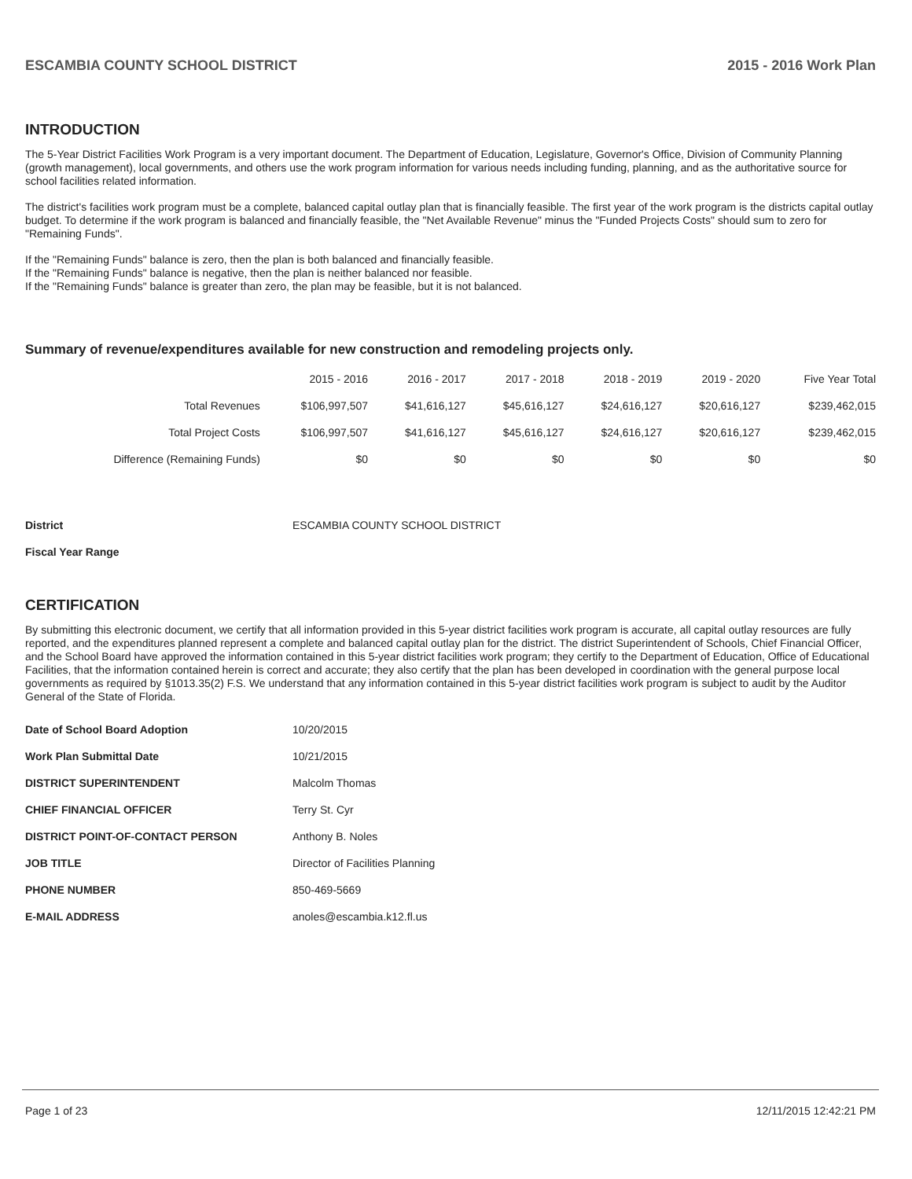ESCAMBIA COUNTY SCHOOL DISTRICT 2015 - 2016 Work Plan
INTRODUCTION
The 5-Year District Facilities Work Program is a very important document. The Department of Education, Legislature, Governor's Office, Division of Community Planning (growth management), local governments, and others use the work program information for various needs including funding, planning, and as the authoritative source for school facilities related information.
The district's facilities work program must be a complete, balanced capital outlay plan that is financially feasible. The first year of the work program is the districts capital outlay budget. To determine if the work program is balanced and financially feasible, the "Net Available Revenue" minus the "Funded Projects Costs" should sum to zero for "Remaining Funds".
If the "Remaining Funds" balance is zero, then the plan is both balanced and financially feasible.
If the "Remaining Funds" balance is negative, then the plan is neither balanced nor feasible.
If the "Remaining Funds" balance is greater than zero, the plan may be feasible, but it is not balanced.
Summary of revenue/expenditures available for new construction and remodeling projects only.
| | 2015 - 2016 | 2016 - 2017 | 2017 - 2018 | 2018 - 2019 | 2019 - 2020 | Five Year Total |
| --- | --- | --- | --- | --- | --- | --- |
| Total Revenues | $106,997,507 | $41,616,127 | $45,616,127 | $24,616,127 | $20,616,127 | $239,462,015 |
| Total Project Costs | $106,997,507 | $41,616,127 | $45,616,127 | $24,616,127 | $20,616,127 | $239,462,015 |
| Difference (Remaining Funds) | $0 | $0 | $0 | $0 | $0 | $0 |
| District | ESCAMBIA COUNTY SCHOOL DISTRICT |
| Fiscal Year Range | |
CERTIFICATION
By submitting this electronic document, we certify that all information provided in this 5-year district facilities work program is accurate, all capital outlay resources are fully reported, and the expenditures planned represent a complete and balanced capital outlay plan for the district. The district Superintendent of Schools, Chief Financial Officer, and the School Board have approved the information contained in this 5-year district facilities work program; they certify to the Department of Education, Office of Educational Facilities, that the information contained herein is correct and accurate; they also certify that the plan has been developed in coordination with the general purpose local governments as required by §1013.35(2) F.S. We understand that any information contained in this 5-year district facilities work program is subject to audit by the Auditor General of the State of Florida.
| Date of School Board Adoption | 10/20/2015 |
| Work Plan Submittal Date | 10/21/2015 |
| DISTRICT SUPERINTENDENT | Malcolm Thomas |
| CHIEF FINANCIAL OFFICER | Terry St. Cyr |
| DISTRICT POINT-OF-CONTACT PERSON | Anthony B. Noles |
| JOB TITLE | Director of Facilities Planning |
| PHONE NUMBER | 850-469-5669 |
| E-MAIL ADDRESS | anoles@escambia.k12.fl.us |
Page 1 of 23 12/11/2015 12:42:21 PM